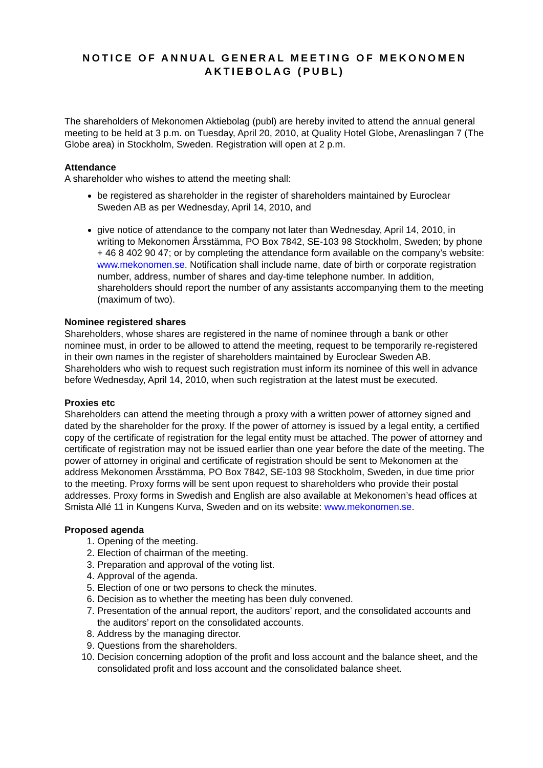NOTICE OF ANNUAL GENERAL MEETING OF MEKONOMEN AKTIEBOLAG (PUBL)
The shareholders of Mekonomen Aktiebolag (publ) are hereby invited to attend the annual general meeting to be held at 3 p.m. on Tuesday, April 20, 2010, at Quality Hotel Globe, Arenaslingan 7 (The Globe area) in Stockholm, Sweden. Registration will open at 2 p.m.
Attendance
A shareholder who wishes to attend the meeting shall:
be registered as shareholder in the register of shareholders maintained by Euroclear Sweden AB as per Wednesday, April 14, 2010, and
give notice of attendance to the company not later than Wednesday, April 14, 2010, in writing to Mekonomen Årsstämma, PO Box 7842, SE-103 98 Stockholm, Sweden; by phone + 46 8 402 90 47; or by completing the attendance form available on the company’s website: www.mekonomen.se. Notification shall include name, date of birth or corporate registration number, address, number of shares and day-time telephone number. In addition, shareholders should report the number of any assistants accompanying them to the meeting (maximum of two).
Nominee registered shares
Shareholders, whose shares are registered in the name of nominee through a bank or other nominee must, in order to be allowed to attend the meeting, request to be temporarily re-registered in their own names in the register of shareholders maintained by Euroclear Sweden AB. Shareholders who wish to request such registration must inform its nominee of this well in advance before Wednesday, April 14, 2010, when such registration at the latest must be executed.
Proxies etc
Shareholders can attend the meeting through a proxy with a written power of attorney signed and dated by the shareholder for the proxy. If the power of attorney is issued by a legal entity, a certified copy of the certificate of registration for the legal entity must be attached. The power of attorney and certificate of registration may not be issued earlier than one year before the date of the meeting. The power of attorney in original and certificate of registration should be sent to Mekonomen at the address Mekonomen Årsstämma, PO Box 7842, SE-103 98 Stockholm, Sweden, in due time prior to the meeting. Proxy forms will be sent upon request to shareholders who provide their postal addresses. Proxy forms in Swedish and English are also available at Mekonomen’s head offices at Smista Allé 11 in Kungens Kurva, Sweden and on its website: www.mekonomen.se.
Proposed agenda
1. Opening of the meeting.
2. Election of chairman of the meeting.
3. Preparation and approval of the voting list.
4. Approval of the agenda.
5. Election of one or two persons to check the minutes.
6. Decision as to whether the meeting has been duly convened.
7. Presentation of the annual report, the auditors’ report, and the consolidated accounts and the auditors’ report on the consolidated accounts.
8. Address by the managing director.
9. Questions from the shareholders.
10. Decision concerning adoption of the profit and loss account and the balance sheet, and the consolidated profit and loss account and the consolidated balance sheet.